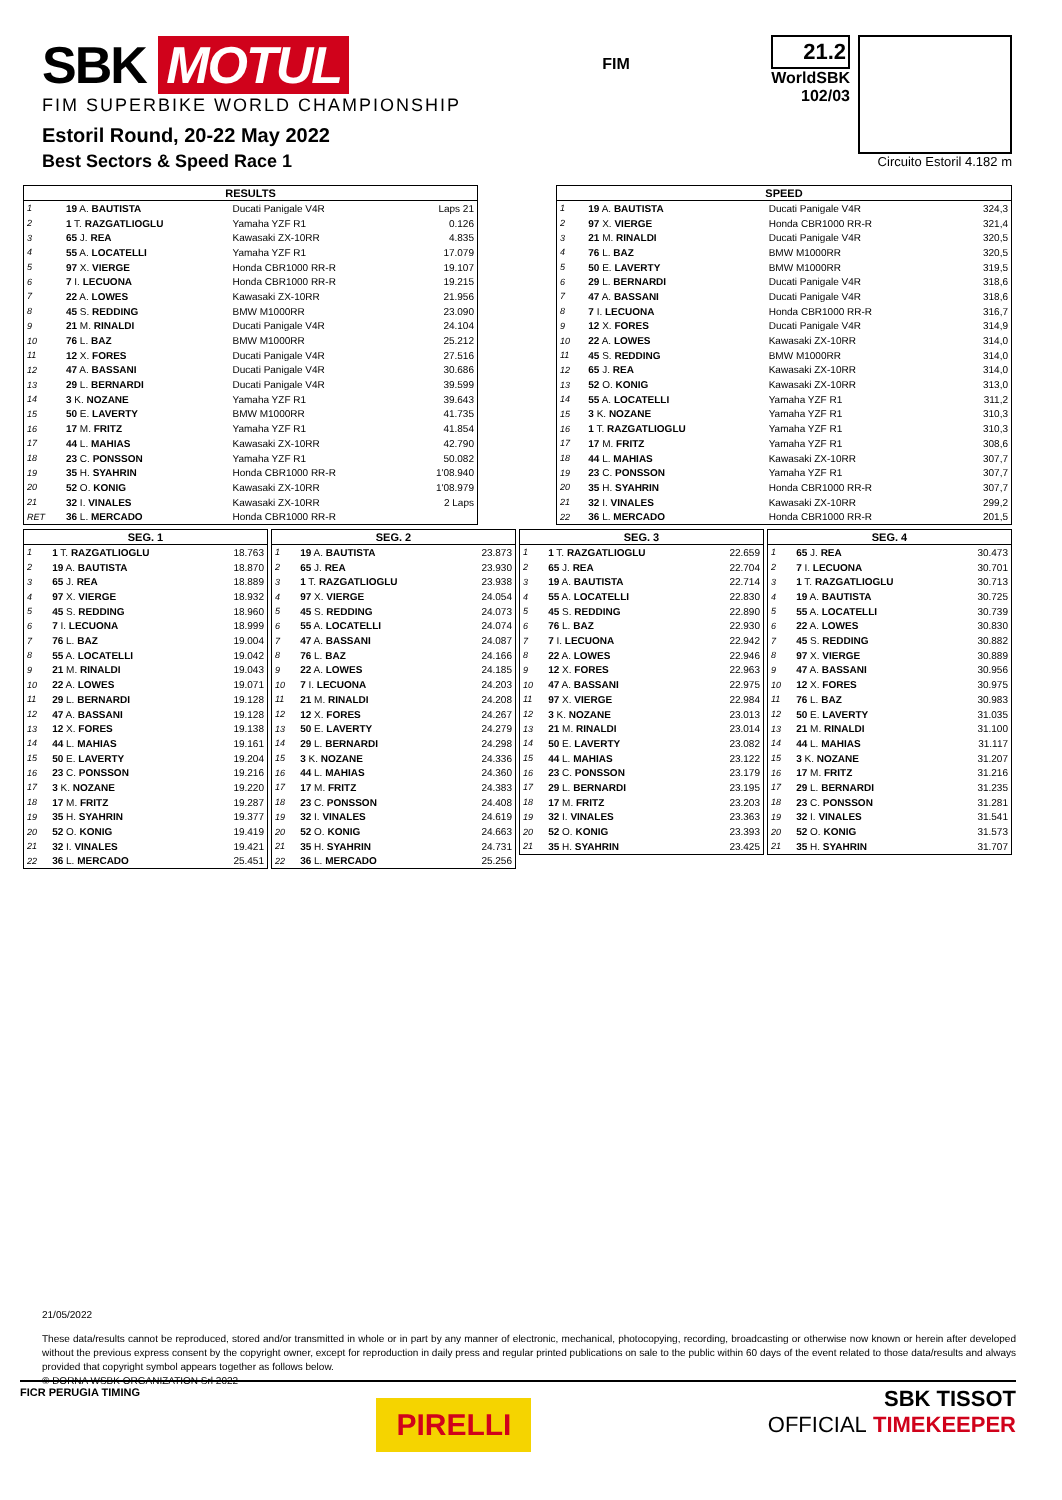SBK MOTUL
FIM SUPERBIKE WORLD CHAMPIONSHIP
Estoril Round, 20-22 May 2022
Best Sectors & Speed Race 1
FIM
21.2
WorldSBK
102/03
Circuito Estoril 4.182 m
| RESULTS | | | |
| --- | --- | --- | --- |
| 1 | 19 A. BAUTISTA | Ducati Panigale V4R | Laps 21 |
| 2 | 1 T. RAZGATLIOGLU | Yamaha YZF R1 | 0.126 |
| 3 | 65 J. REA | Kawasaki ZX-10RR | 4.835 |
| 4 | 55 A. LOCATELLI | Yamaha YZF R1 | 17.079 |
| 5 | 97 X. VIERGE | Honda CBR1000 RR-R | 19.107 |
| 6 | 7 I. LECUONA | Honda CBR1000 RR-R | 19.215 |
| 7 | 22 A. LOWES | Kawasaki ZX-10RR | 21.956 |
| 8 | 45 S. REDDING | BMW M1000RR | 23.090 |
| 9 | 21 M. RINALDI | Ducati Panigale V4R | 24.104 |
| 10 | 76 L. BAZ | BMW M1000RR | 25.212 |
| 11 | 12 X. FORES | Ducati Panigale V4R | 27.516 |
| 12 | 47 A. BASSANI | Ducati Panigale V4R | 30.686 |
| 13 | 29 L. BERNARDI | Ducati Panigale V4R | 39.599 |
| 14 | 3 K. NOZANE | Yamaha YZF R1 | 39.643 |
| 15 | 50 E. LAVERTY | BMW M1000RR | 41.735 |
| 16 | 17 M. FRITZ | Yamaha YZF R1 | 41.854 |
| 17 | 44 L. MAHIAS | Kawasaki ZX-10RR | 42.790 |
| 18 | 23 C. PONSSON | Yamaha YZF R1 | 50.082 |
| 19 | 35 H. SYAHRIN | Honda CBR1000 RR-R | 1'08.940 |
| 20 | 52 O. KONIG | Kawasaki ZX-10RR | 1'08.979 |
| 21 | 32 I. VINALES | Kawasaki ZX-10RR | 2 Laps |
| RET | 36 L. MERCADO | Honda CBR1000 RR-R | |
| SPEED | | | |
| --- | --- | --- | --- |
| 1 | 19 A. BAUTISTA | Ducati Panigale V4R | 324,3 |
| 2 | 97 X. VIERGE | Honda CBR1000 RR-R | 321,4 |
| 3 | 21 M. RINALDI | Ducati Panigale V4R | 320,5 |
| 4 | 76 L. BAZ | BMW M1000RR | 320,5 |
| 5 | 50 E. LAVERTY | BMW M1000RR | 319,5 |
| 6 | 29 L. BERNARDI | Ducati Panigale V4R | 318,6 |
| 7 | 47 A. BASSANI | Ducati Panigale V4R | 318,6 |
| 8 | 7 I. LECUONA | Honda CBR1000 RR-R | 316,7 |
| 9 | 12 X. FORES | Ducati Panigale V4R | 314,9 |
| 10 | 22 A. LOWES | Kawasaki ZX-10RR | 314,0 |
| 11 | 45 S. REDDING | BMW M1000RR | 314,0 |
| 12 | 65 J. REA | Kawasaki ZX-10RR | 314,0 |
| 13 | 52 O. KONIG | Kawasaki ZX-10RR | 313,0 |
| 14 | 55 A. LOCATELLI | Yamaha YZF R1 | 311,2 |
| 15 | 3 K. NOZANE | Yamaha YZF R1 | 310,3 |
| 16 | 1 T. RAZGATLIOGLU | Yamaha YZF R1 | 310,3 |
| 17 | 17 M. FRITZ | Yamaha YZF R1 | 308,6 |
| 18 | 44 L. MAHIAS | Kawasaki ZX-10RR | 307,7 |
| 19 | 23 C. PONSSON | Yamaha YZF R1 | 307,7 |
| 20 | 35 H. SYAHRIN | Honda CBR1000 RR-R | 307,7 |
| 21 | 32 I. VINALES | Kawasaki ZX-10RR | 299,2 |
| 22 | 36 L. MERCADO | Honda CBR1000 RR-R | 201,5 |
| SEG. 1 | | |
| --- | --- | --- |
| 1 | 1 T. RAZGATLIOGLU | 18.763 |
| 2 | 19 A. BAUTISTA | 18.870 |
| 3 | 65 J. REA | 18.889 |
| 4 | 97 X. VIERGE | 18.932 |
| 5 | 45 S. REDDING | 18.960 |
| 6 | 7 I. LECUONA | 18.999 |
| 7 | 76 L. BAZ | 19.004 |
| 8 | 55 A. LOCATELLI | 19.042 |
| 9 | 21 M. RINALDI | 19.043 |
| 10 | 22 A. LOWES | 19.071 |
| 11 | 29 L. BERNARDI | 19.128 |
| 12 | 47 A. BASSANI | 19.128 |
| 13 | 12 X. FORES | 19.138 |
| 14 | 44 L. MAHIAS | 19.161 |
| 15 | 50 E. LAVERTY | 19.204 |
| 16 | 23 C. PONSSON | 19.216 |
| 17 | 3 K. NOZANE | 19.220 |
| 18 | 17 M. FRITZ | 19.287 |
| 19 | 35 H. SYAHRIN | 19.377 |
| 20 | 52 O. KONIG | 19.419 |
| 21 | 32 I. VINALES | 19.421 |
| 22 | 36 L. MERCADO | 25.451 |
| SEG. 2 | | |
| --- | --- | --- |
| 1 | 19 A. BAUTISTA | 23.873 |
| 2 | 65 J. REA | 23.930 |
| 3 | 1 T. RAZGATLIOGLU | 23.938 |
| 4 | 97 X. VIERGE | 24.054 |
| 5 | 45 S. REDDING | 24.073 |
| 6 | 55 A. LOCATELLI | 24.074 |
| 7 | 47 A. BASSANI | 24.087 |
| 8 | 76 L. BAZ | 24.166 |
| 9 | 22 A. LOWES | 24.185 |
| 10 | 7 I. LECUONA | 24.203 |
| 11 | 21 M. RINALDI | 24.208 |
| 12 | 12 X. FORES | 24.267 |
| 13 | 50 E. LAVERTY | 24.279 |
| 14 | 29 L. BERNARDI | 24.298 |
| 15 | 3 K. NOZANE | 24.336 |
| 16 | 44 L. MAHIAS | 24.360 |
| 17 | 17 M. FRITZ | 24.383 |
| 18 | 23 C. PONSSON | 24.408 |
| 19 | 32 I. VINALES | 24.619 |
| 20 | 52 O. KONIG | 24.663 |
| 21 | 35 H. SYAHRIN | 24.731 |
| 22 | 36 L. MERCADO | 25.256 |
| SEG. 3 | | |
| --- | --- | --- |
| 1 | 1 T. RAZGATLIOGLU | 22.659 |
| 2 | 65 J. REA | 22.704 |
| 3 | 19 A. BAUTISTA | 22.714 |
| 4 | 55 A. LOCATELLI | 22.830 |
| 5 | 45 S. REDDING | 22.890 |
| 6 | 76 L. BAZ | 22.930 |
| 7 | 7 I. LECUONA | 22.942 |
| 8 | 22 A. LOWES | 22.946 |
| 9 | 12 X. FORES | 22.963 |
| 10 | 47 A. BASSANI | 22.975 |
| 11 | 97 X. VIERGE | 22.984 |
| 12 | 3 K. NOZANE | 23.013 |
| 13 | 21 M. RINALDI | 23.014 |
| 14 | 50 E. LAVERTY | 23.082 |
| 15 | 44 L. MAHIAS | 23.122 |
| 16 | 23 C. PONSSON | 23.179 |
| 17 | 29 L. BERNARDI | 23.195 |
| 18 | 17 M. FRITZ | 23.203 |
| 19 | 32 I. VINALES | 23.363 |
| 20 | 52 O. KONIG | 23.393 |
| 21 | 35 H. SYAHRIN | 23.425 |
| SEG. 4 | | |
| --- | --- | --- |
| 1 | 65 J. REA | 30.473 |
| 2 | 7 I. LECUONA | 30.701 |
| 3 | 1 T. RAZGATLIOGLU | 30.713 |
| 4 | 19 A. BAUTISTA | 30.725 |
| 5 | 55 A. LOCATELLI | 30.739 |
| 6 | 22 A. LOWES | 30.830 |
| 7 | 45 S. REDDING | 30.882 |
| 8 | 97 X. VIERGE | 30.889 |
| 9 | 47 A. BASSANI | 30.956 |
| 10 | 12 X. FORES | 30.975 |
| 11 | 76 L. BAZ | 30.983 |
| 12 | 50 E. LAVERTY | 31.035 |
| 13 | 21 M. RINALDI | 31.100 |
| 14 | 44 L. MAHIAS | 31.117 |
| 15 | 3 K. NOZANE | 31.207 |
| 16 | 17 M. FRITZ | 31.216 |
| 17 | 29 L. BERNARDI | 31.235 |
| 18 | 23 C. PONSSON | 31.281 |
| 19 | 32 I. VINALES | 31.541 |
| 20 | 52 O. KONIG | 31.573 |
| 21 | 35 H. SYAHRIN | 31.707 |
21/05/2022
These data/results cannot be reproduced, stored and/or transmitted in whole or in part by any manner of electronic, mechanical, photocopying, recording, broadcasting or otherwise now known or herein after developed without the previous express consent by the copyright owner, except for reproduction in daily press and regular printed publications on sale to the public within 60 days of the event related to those data/results and always provided that copyright symbol appears together as follows below.
© DORNA WSBK ORGANIZATION Srl 2022
FICR PERUGIA TIMING
PIRELLI
SBK TISSOT
OFFICIAL TIMEKEEPER